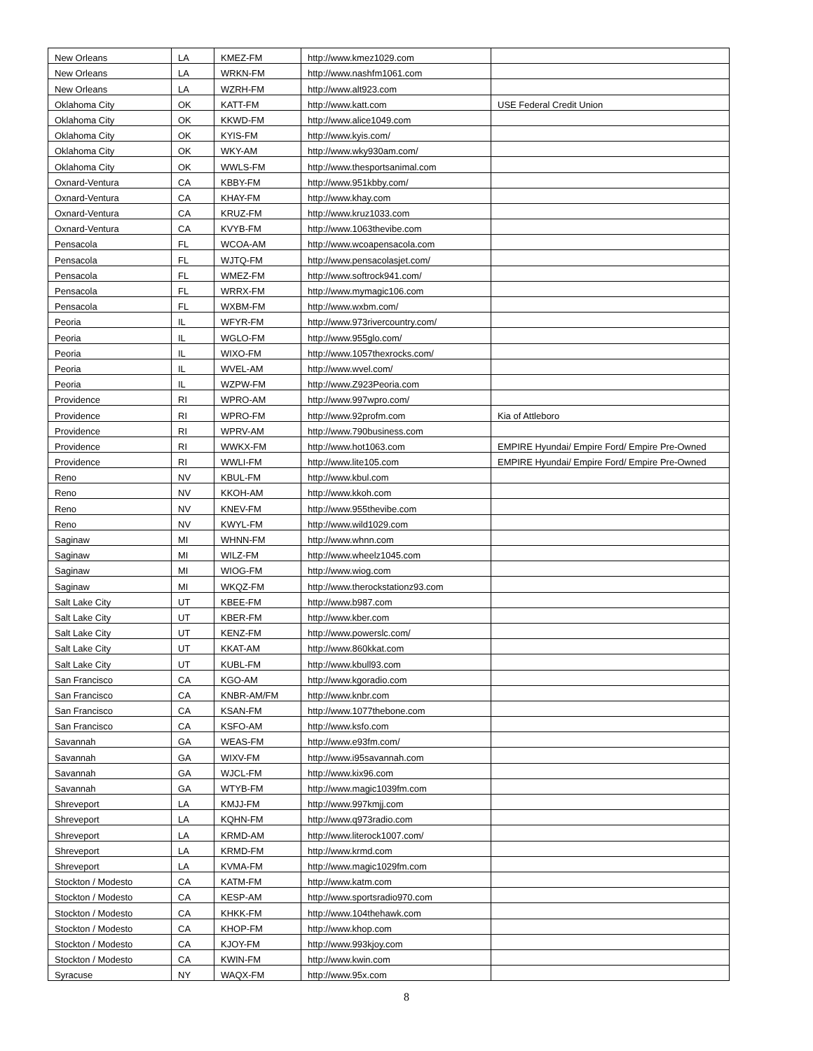| New Orleans | LA | KMEZ-FM | http://www.kmez1029.com | |
| New Orleans | LA | WRKN-FM | http://www.nashfm1061.com | |
| New Orleans | LA | WZRH-FM | http://www.alt923.com | |
| Oklahoma City | OK | KATT-FM | http://www.katt.com | USE Federal Credit Union |
| Oklahoma City | OK | KKWD-FM | http://www.alice1049.com | |
| Oklahoma City | OK | KYIS-FM | http://www.kyis.com/ | |
| Oklahoma City | OK | WKY-AM | http://www.wky930am.com/ | |
| Oklahoma City | OK | WWLS-FM | http://www.thesportsanimal.com | |
| Oxnard-Ventura | CA | KBBY-FM | http://www.951kbby.com/ | |
| Oxnard-Ventura | CA | KHAY-FM | http://www.khay.com | |
| Oxnard-Ventura | CA | KRUZ-FM | http://www.kruz1033.com | |
| Oxnard-Ventura | CA | KVYB-FM | http://www.1063thevibe.com | |
| Pensacola | FL | WCOA-AM | http://www.wcoapensacola.com | |
| Pensacola | FL | WJTQ-FM | http://www.pensacolasjet.com/ | |
| Pensacola | FL | WMEZ-FM | http://www.softrock941.com/ | |
| Pensacola | FL | WRRX-FM | http://www.mymagic106.com | |
| Pensacola | FL | WXBM-FM | http://www.wxbm.com/ | |
| Peoria | IL | WFYR-FM | http://www.973rivercountry.com/ | |
| Peoria | IL | WGLO-FM | http://www.955glo.com/ | |
| Peoria | IL | WIXO-FM | http://www.1057thexrocks.com/ | |
| Peoria | IL | WVEL-AM | http://www.wvel.com/ | |
| Peoria | IL | WZPW-FM | http://www.Z923Peoria.com | |
| Providence | RI | WPRO-AM | http://www.997wpro.com/ | |
| Providence | RI | WPRO-FM | http://www.92profm.com | Kia of Attleboro |
| Providence | RI | WPRV-AM | http://www.790business.com | |
| Providence | RI | WWKX-FM | http://www.hot1063.com | EMPIRE Hyundai/ Empire Ford/ Empire Pre-Owned |
| Providence | RI | WWLI-FM | http://www.lite105.com | EMPIRE Hyundai/ Empire Ford/ Empire Pre-Owned |
| Reno | NV | KBUL-FM | http://www.kbul.com | |
| Reno | NV | KKOH-AM | http://www.kkoh.com | |
| Reno | NV | KNEV-FM | http://www.955thevibe.com | |
| Reno | NV | KWYL-FM | http://www.wild1029.com | |
| Saginaw | MI | WHNN-FM | http://www.whnn.com | |
| Saginaw | MI | WILZ-FM | http://www.wheelz1045.com | |
| Saginaw | MI | WIOG-FM | http://www.wiog.com | |
| Saginaw | MI | WKQZ-FM | http://www.therockstationz93.com | |
| Salt Lake City | UT | KBEE-FM | http://www.b987.com | |
| Salt Lake City | UT | KBER-FM | http://www.kber.com | |
| Salt Lake City | UT | KENZ-FM | http://www.powerslc.com/ | |
| Salt Lake City | UT | KKAT-AM | http://www.860kkat.com | |
| Salt Lake City | UT | KUBL-FM | http://www.kbull93.com | |
| San Francisco | CA | KGO-AM | http://www.kgoradio.com | |
| San Francisco | CA | KNBR-AM/FM | http://www.knbr.com | |
| San Francisco | CA | KSAN-FM | http://www.1077thebone.com | |
| San Francisco | CA | KSFO-AM | http://www.ksfo.com | |
| Savannah | GA | WEAS-FM | http://www.e93fm.com/ | |
| Savannah | GA | WIXV-FM | http://www.i95savannah.com | |
| Savannah | GA | WJCL-FM | http://www.kix96.com | |
| Savannah | GA | WTYB-FM | http://www.magic1039fm.com | |
| Shreveport | LA | KMJJ-FM | http://www.997kmjj.com | |
| Shreveport | LA | KQHN-FM | http://www.q973radio.com | |
| Shreveport | LA | KRMD-AM | http://www.literock1007.com/ | |
| Shreveport | LA | KRMD-FM | http://www.krmd.com | |
| Shreveport | LA | KVMA-FM | http://www.magic1029fm.com | |
| Stockton / Modesto | CA | KATM-FM | http://www.katm.com | |
| Stockton / Modesto | CA | KESP-AM | http://www.sportsradio970.com | |
| Stockton / Modesto | CA | KHKK-FM | http://www.104thehawk.com | |
| Stockton / Modesto | CA | KHOP-FM | http://www.khop.com | |
| Stockton / Modesto | CA | KJOY-FM | http://www.993kjoy.com | |
| Stockton / Modesto | CA | KWIN-FM | http://www.kwin.com | |
| Syracuse | NY | WAQX-FM | http://www.95x.com | |
8